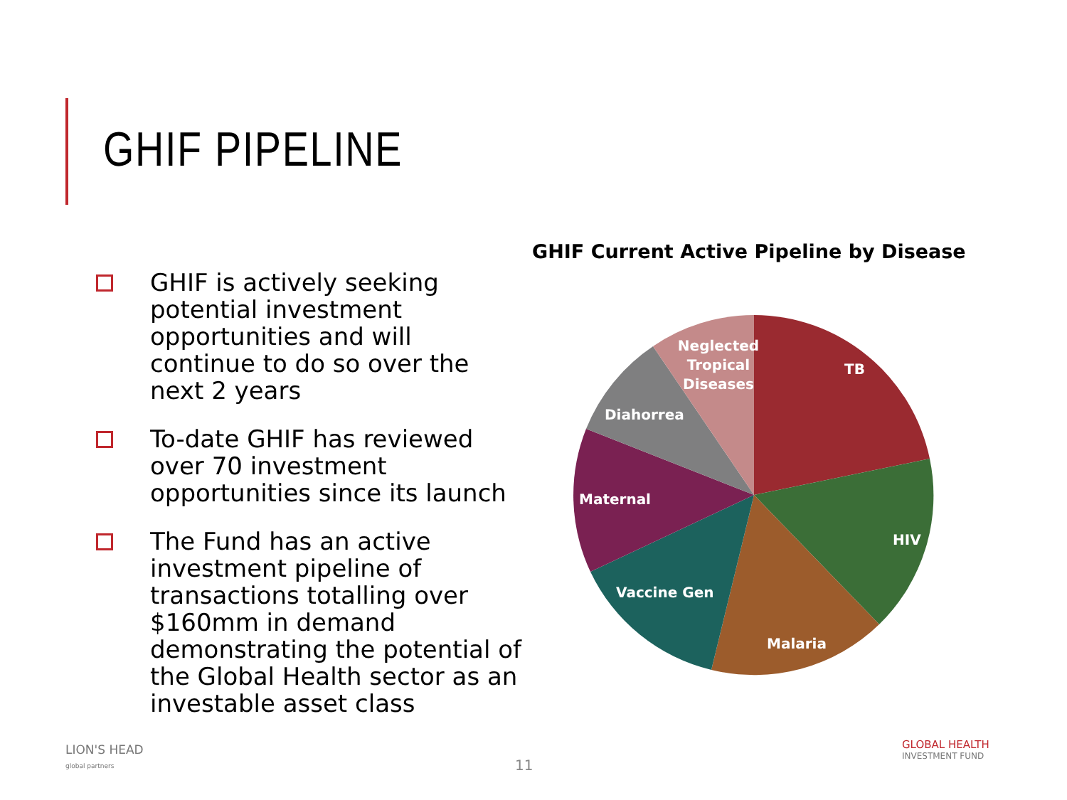GHIF PIPELINE
GHIF is actively seeking potential investment opportunities and will continue to do so over the next 2 years
To-date GHIF has reviewed over 70 investment opportunities since its launch
The Fund has an active investment pipeline of transactions totalling over $160mm in demand demonstrating the potential of the Global Health sector as an investable asset class
GHIF Current Active Pipeline by Disease
TB
HIV
Malaria
Vaccine Gen
Maternal
Diahorrea
Neglected
Tropical
Diseases
LION'S HEAD
global partners
11
GLOBAL HEALTH
INVESTMENT FUND